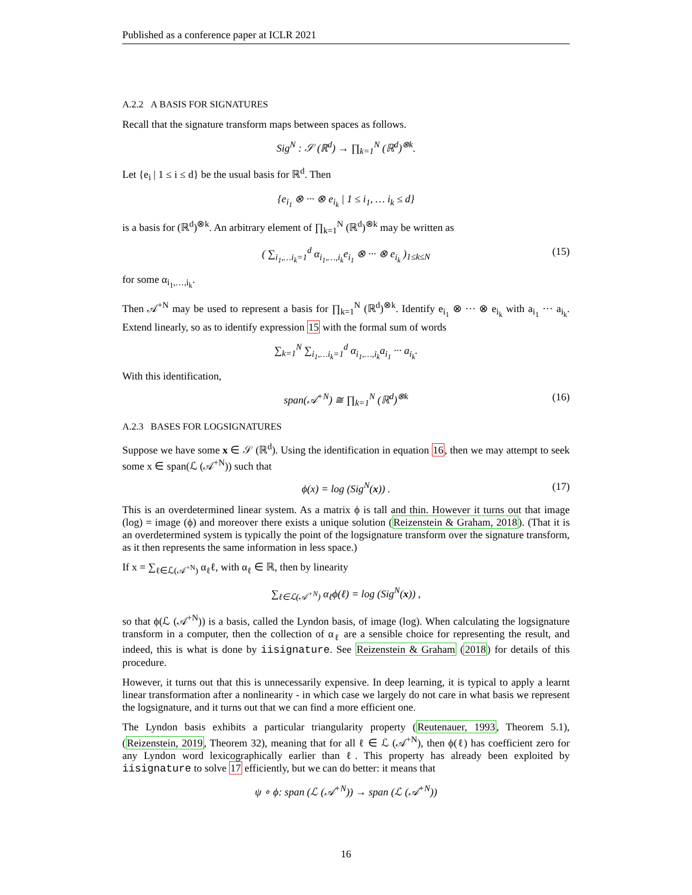Published as a conference paper at ICLR 2021
A.2.2 A BASIS FOR SIGNATURES
Recall that the signature transform maps between spaces as follows.
Sig<sup>N</sup> : 𝒮 (ℝ<sup>d</sup>) → ∏<sub>k=1</sub><sup>N</sup> (ℝ<sup>d</sup>)<sup>⊗k</sup>.
Let {e<sub>i</sub> | 1 ≤ i ≤ d} be the usual basis for ℝ<sup>d</sup>. Then
{e<sub>i<sub>1</sub></sub> ⊗ ··· ⊗ e<sub>i<sub>k</sub></sub> | 1 ≤ i<sub>1</sub>, … i<sub>k</sub> ≤ d}
is a basis for (ℝ<sup>d</sup>)<sup>⊗k</sup>. An arbitrary element of ∏<sub>k=1</sub><sup>N</sup> (ℝ<sup>d</sup>)<sup>⊗k</sup> may be written as
( ∑<sub>i<sub>1</sub>,…i<sub>k</sub>=1</sub><sup>d</sup> α<sub>i<sub>1</sub>,…,i<sub>k</sub></sub>e<sub>i<sub>1</sub></sub> ⊗ ··· ⊗ e<sub>i<sub>k</sub></sub> )<sub>1≤k≤N</sub> (15)
for some α<sub>i<sub>1</sub>,…,i<sub>k</sub></sub>.
Then 𝒜<sup>+N</sup> may be used to represent a basis for ∏<sub>k=1</sub><sup>N</sup> (ℝ<sup>d</sup>)<sup>⊗k</sup>. Identify e<sub>i<sub>1</sub></sub> ⊗ ··· ⊗ e<sub>i<sub>k</sub></sub> with a<sub>i<sub>1</sub></sub> ··· a<sub>i<sub>k</sub></sub>. Extend linearly, so as to identify expression 15 with the formal sum of words
∑<sub>k=1</sub><sup>N</sup> ∑<sub>i<sub>1</sub>,…i<sub>k</sub>=1</sub><sup>d</sup> α<sub>i<sub>1</sub>,…,i<sub>k</sub></sub>a<sub>i<sub>1</sub></sub> ··· a<sub>i<sub>k</sub></sub>.
With this identification,
span(𝒜<sup>+N</sup>) ≅ ∏<sub>k=1</sub><sup>N</sup> (ℝ<sup>d</sup>)<sup>⊗k</sup> (16)
A.2.3 BASES FOR LOGSIGNATURES
Suppose we have some x ∈ 𝒮 (ℝ<sup>d</sup>). Using the identification in equation 16, then we may attempt to seek some x ∈ span(ℒ (𝒜<sup>+N</sup>)) such that
ϕ(x) = log (Sig<sup>N</sup>(x)) . (17)
This is an overdetermined linear system. As a matrix ϕ is tall and thin. However it turns out that image (log) = image (ϕ) and moreover there exists a unique solution (Reizenstein & Graham, 2018). (That it is an overdetermined system is typically the point of the logsignature transform over the signature transform, as it then represents the same information in less space.)
If x = ∑<sub>ℓ∈ℒ(𝒜<sup>+N</sup>)</sub> α<sub>ℓ</sub>ℓ, with α<sub>ℓ</sub> ∈ ℝ, then by linearity
∑<sub>ℓ∈ℒ(𝒜<sup>+N</sup>)</sub> α<sub>ℓ</sub>ϕ(ℓ) = log (Sig<sup>N</sup>(x)) ,
so that ϕ(ℒ (𝒜<sup>+N</sup>)) is a basis, called the Lyndon basis, of image (log). When calculating the logsignature transform in a computer, then the collection of α<sub>ℓ</sub> are a sensible choice for representing the result, and indeed, this is what is done by iisignature. See Reizenstein & Graham (2018) for details of this procedure.
However, it turns out that this is unnecessarily expensive. In deep learning, it is typical to apply a learnt linear transformation after a nonlinearity - in which case we largely do not care in what basis we represent the logsignature, and it turns out that we can find a more efficient one.
The Lyndon basis exhibits a particular triangularity property (Reutenauer, 1993, Theorem 5.1), (Reizenstein, 2019, Theorem 32), meaning that for all ℓ ∈ ℒ (𝒜<sup>+N</sup>), then ϕ(ℓ) has coefficient zero for any Lyndon word lexicographically earlier than ℓ. This property has already been exploited by iisignature to solve 17 efficiently, but we can do better: it means that
ψ ∘ ϕ: span (ℒ (𝒜<sup>+N</sup>)) → span (ℒ (𝒜<sup>+N</sup>))
16